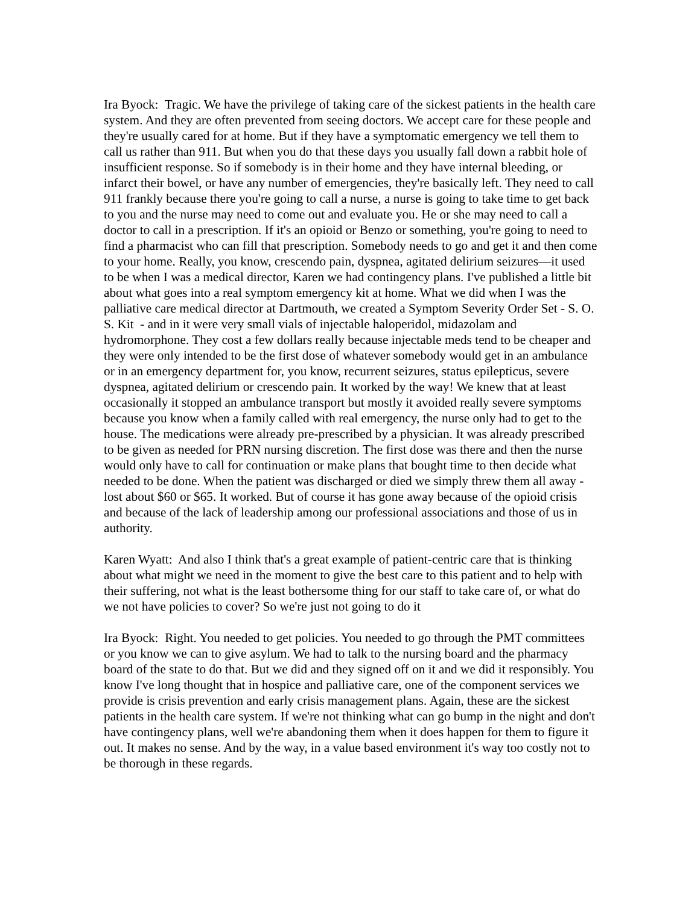Ira Byock: Tragic. We have the privilege of taking care of the sickest patients in the health care system. And they are often prevented from seeing doctors. We accept care for these people and they're usually cared for at home. But if they have a symptomatic emergency we tell them to call us rather than 911. But when you do that these days you usually fall down a rabbit hole of insufficient response. So if somebody is in their home and they have internal bleeding, or infarct their bowel, or have any number of emergencies, they're basically left. They need to call 911 frankly because there you're going to call a nurse, a nurse is going to take time to get back to you and the nurse may need to come out and evaluate you. He or she may need to call a doctor to call in a prescription. If it's an opioid or Benzo or something, you're going to need to find a pharmacist who can fill that prescription. Somebody needs to go and get it and then come to your home. Really, you know, crescendo pain, dyspnea, agitated delirium seizures—it used to be when I was a medical director, Karen we had contingency plans. I've published a little bit about what goes into a real symptom emergency kit at home. What we did when I was the palliative care medical director at Dartmouth, we created a Symptom Severity Order Set - S. O. S. Kit - and in it were very small vials of injectable haloperidol, midazolam and hydromorphone. They cost a few dollars really because injectable meds tend to be cheaper and they were only intended to be the first dose of whatever somebody would get in an ambulance or in an emergency department for, you know, recurrent seizures, status epilepticus, severe dyspnea, agitated delirium or crescendo pain. It worked by the way! We knew that at least occasionally it stopped an ambulance transport but mostly it avoided really severe symptoms because you know when a family called with real emergency, the nurse only had to get to the house. The medications were already pre-prescribed by a physician. It was already prescribed to be given as needed for PRN nursing discretion. The first dose was there and then the nurse would only have to call for continuation or make plans that bought time to then decide what needed to be done. When the patient was discharged or died we simply threw them all away - lost about $60 or $65. It worked. But of course it has gone away because of the opioid crisis and because of the lack of leadership among our professional associations and those of us in authority.
Karen Wyatt: And also I think that's a great example of patient-centric care that is thinking about what might we need in the moment to give the best care to this patient and to help with their suffering, not what is the least bothersome thing for our staff to take care of, or what do we not have policies to cover? So we're just not going to do it
Ira Byock: Right. You needed to get policies. You needed to go through the PMT committees or you know we can to give asylum. We had to talk to the nursing board and the pharmacy board of the state to do that. But we did and they signed off on it and we did it responsibly. You know I've long thought that in hospice and palliative care, one of the component services we provide is crisis prevention and early crisis management plans. Again, these are the sickest patients in the health care system. If we're not thinking what can go bump in the night and don't have contingency plans, well we're abandoning them when it does happen for them to figure it out. It makes no sense. And by the way, in a value based environment it's way too costly not to be thorough in these regards.